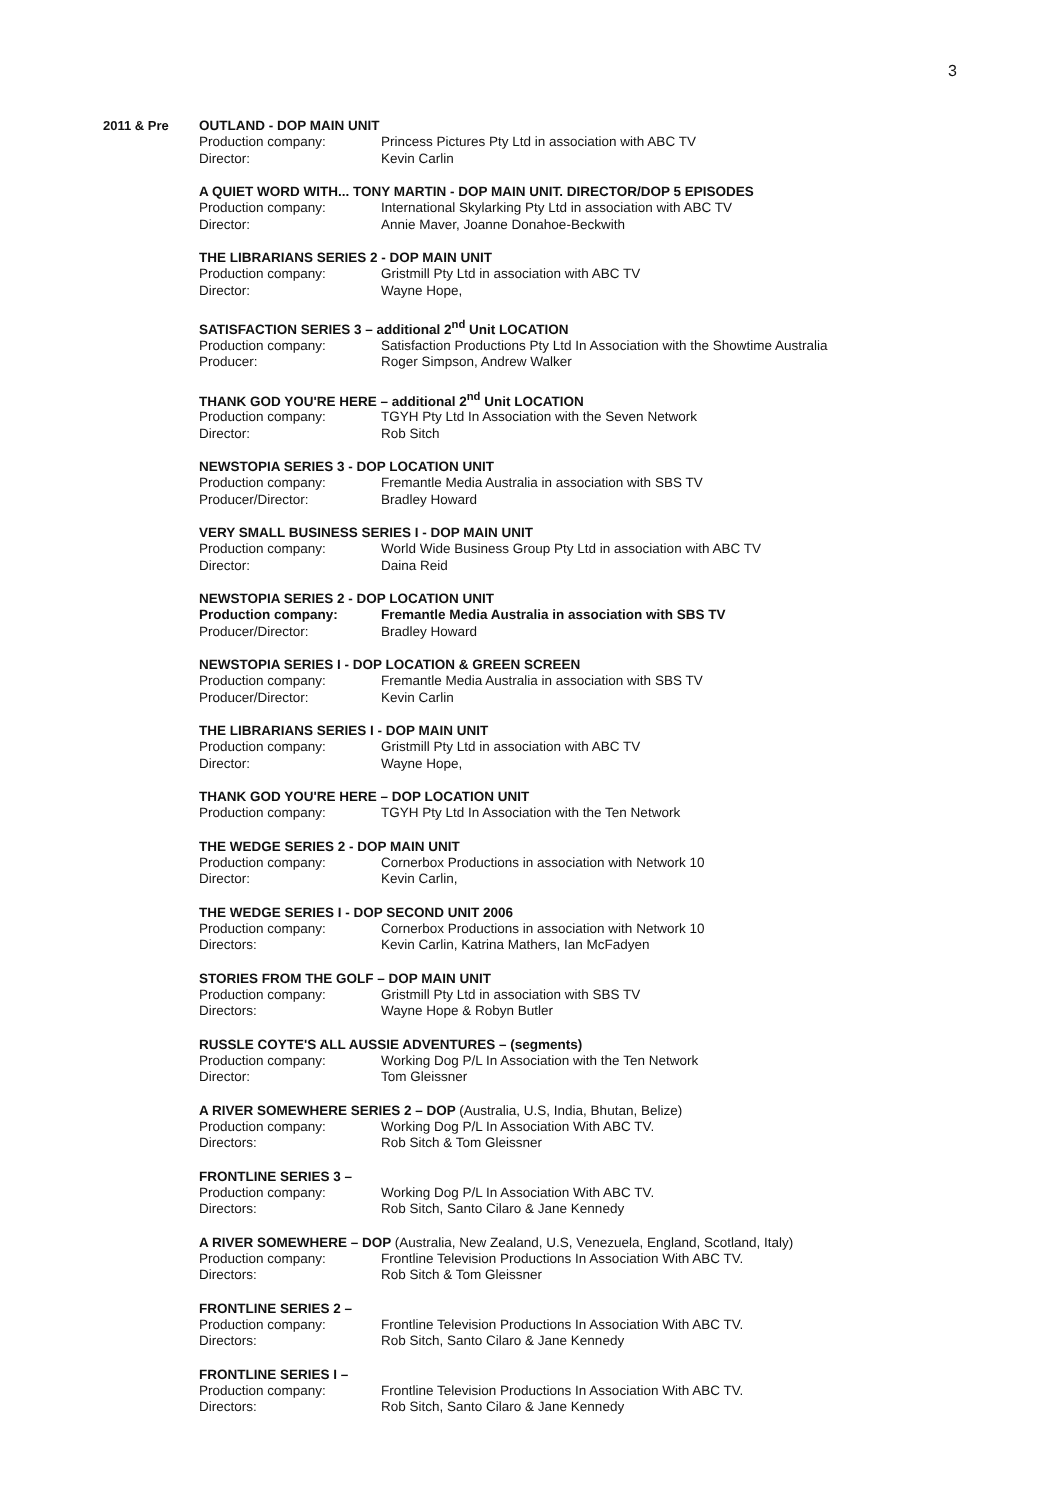3
2011 & Pre
OUTLAND - DOP MAIN UNIT
Production company: Princess Pictures Pty Ltd in association with ABC TV
Director: Kevin Carlin
A QUIET WORD WITH... TONY MARTIN - DOP MAIN UNIT. DIRECTOR/DOP 5 EPISODES
Production company: International Skylarking Pty Ltd in association with ABC TV
Director: Annie Maver, Joanne Donahoe-Beckwith
THE LIBRARIANS SERIES 2 - DOP MAIN UNIT
Production company: Gristmill Pty Ltd in association with ABC TV
Director: Wayne Hope,
SATISFACTION SERIES 3 – additional 2<sup>nd</sup> Unit LOCATION
Production company: Satisfaction Productions Pty Ltd In Association with the Showtime Australia
Producer: Roger Simpson, Andrew Walker
THANK GOD YOU'RE HERE – additional 2<sup>nd</sup> Unit LOCATION
Production company: TGYH Pty Ltd In Association with the Seven Network
Director: Rob Sitch
NEWSTOPIA SERIES 3 - DOP LOCATION UNIT
Production company: Fremantle Media Australia in association with SBS TV
Producer/Director: Bradley Howard
VERY SMALL BUSINESS SERIES I - DOP MAIN UNIT
Production company: World Wide Business Group Pty Ltd in association with ABC TV
Director: Daina Reid
NEWSTOPIA SERIES 2 - DOP LOCATION UNIT
Production company: Fremantle Media Australia in association with SBS TV
Producer/Director: Bradley Howard
NEWSTOPIA SERIES I - DOP LOCATION & GREEN SCREEN
Production company: Fremantle Media Australia in association with SBS TV
Producer/Director: Kevin Carlin
THE LIBRARIANS SERIES I - DOP MAIN UNIT
Production company: Gristmill Pty Ltd in association with ABC TV
Director: Wayne Hope,
THANK GOD YOU'RE HERE – DOP LOCATION UNIT
Production company: TGYH Pty Ltd In Association with the Ten Network
THE WEDGE SERIES 2 - DOP MAIN UNIT
Production company: Cornerbox Productions in association with Network 10
Director: Kevin Carlin,
THE WEDGE SERIES I - DOP SECOND UNIT 2006
Production company: Cornerbox Productions in association with Network 10
Directors: Kevin Carlin, Katrina Mathers, Ian McFadyen
STORIES FROM THE GOLF – DOP MAIN UNIT
Production company: Gristmill Pty Ltd in association with SBS TV
Directors: Wayne Hope & Robyn Butler
RUSSLE COYTE'S ALL AUSSIE ADVENTURES – (segments)
Production company: Working Dog P/L In Association with the Ten Network
Director: Tom Gleissner
A RIVER SOMEWHERE SERIES 2 – DOP (Australia, U.S, India, Bhutan, Belize)
Production company: Working Dog P/L In Association With ABC TV.
Directors: Rob Sitch & Tom Gleissner
FRONTLINE SERIES 3 –
Production company: Working Dog P/L In Association With ABC TV.
Directors: Rob Sitch, Santo Cilaro & Jane Kennedy
A RIVER SOMEWHERE – DOP (Australia, New Zealand, U.S, Venezuela, England, Scotland, Italy)
Production company: Frontline Television Productions In Association With ABC TV.
Directors: Rob Sitch & Tom Gleissner
FRONTLINE SERIES 2 –
Production company: Frontline Television Productions In Association With ABC TV.
Directors: Rob Sitch, Santo Cilaro & Jane Kennedy
FRONTLINE SERIES I –
Production company: Frontline Television Productions In Association With ABC TV.
Directors: Rob Sitch, Santo Cilaro & Jane Kennedy